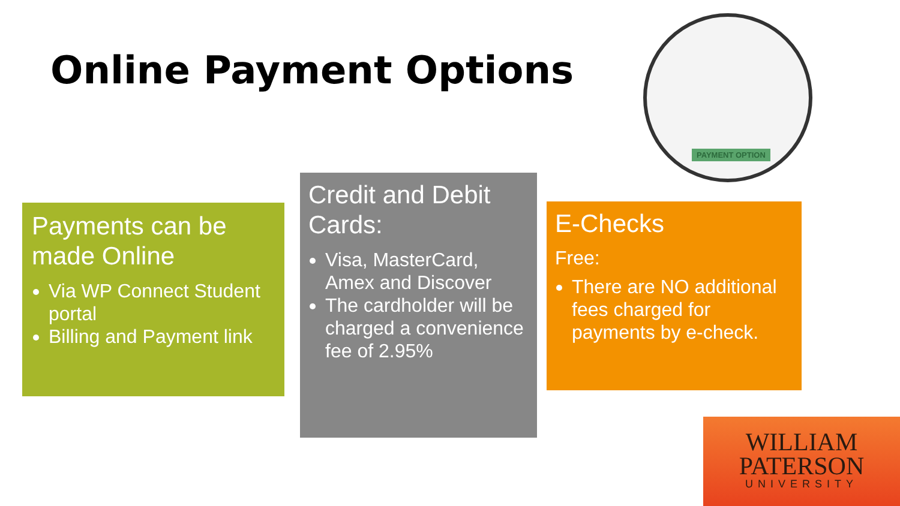Online Payment Options
PAYMENT OPTION
Payments can be made Online
Via WP Connect Student portal
Billing and Payment link
Credit and Debit Cards:
Visa, MasterCard, Amex and Discover
The cardholder will be charged a convenience fee of 2.95%
E-Checks
Free:
There are NO additional fees charged for payments by e-check.
WILLIAM
PATERSON
UNIVERSITY